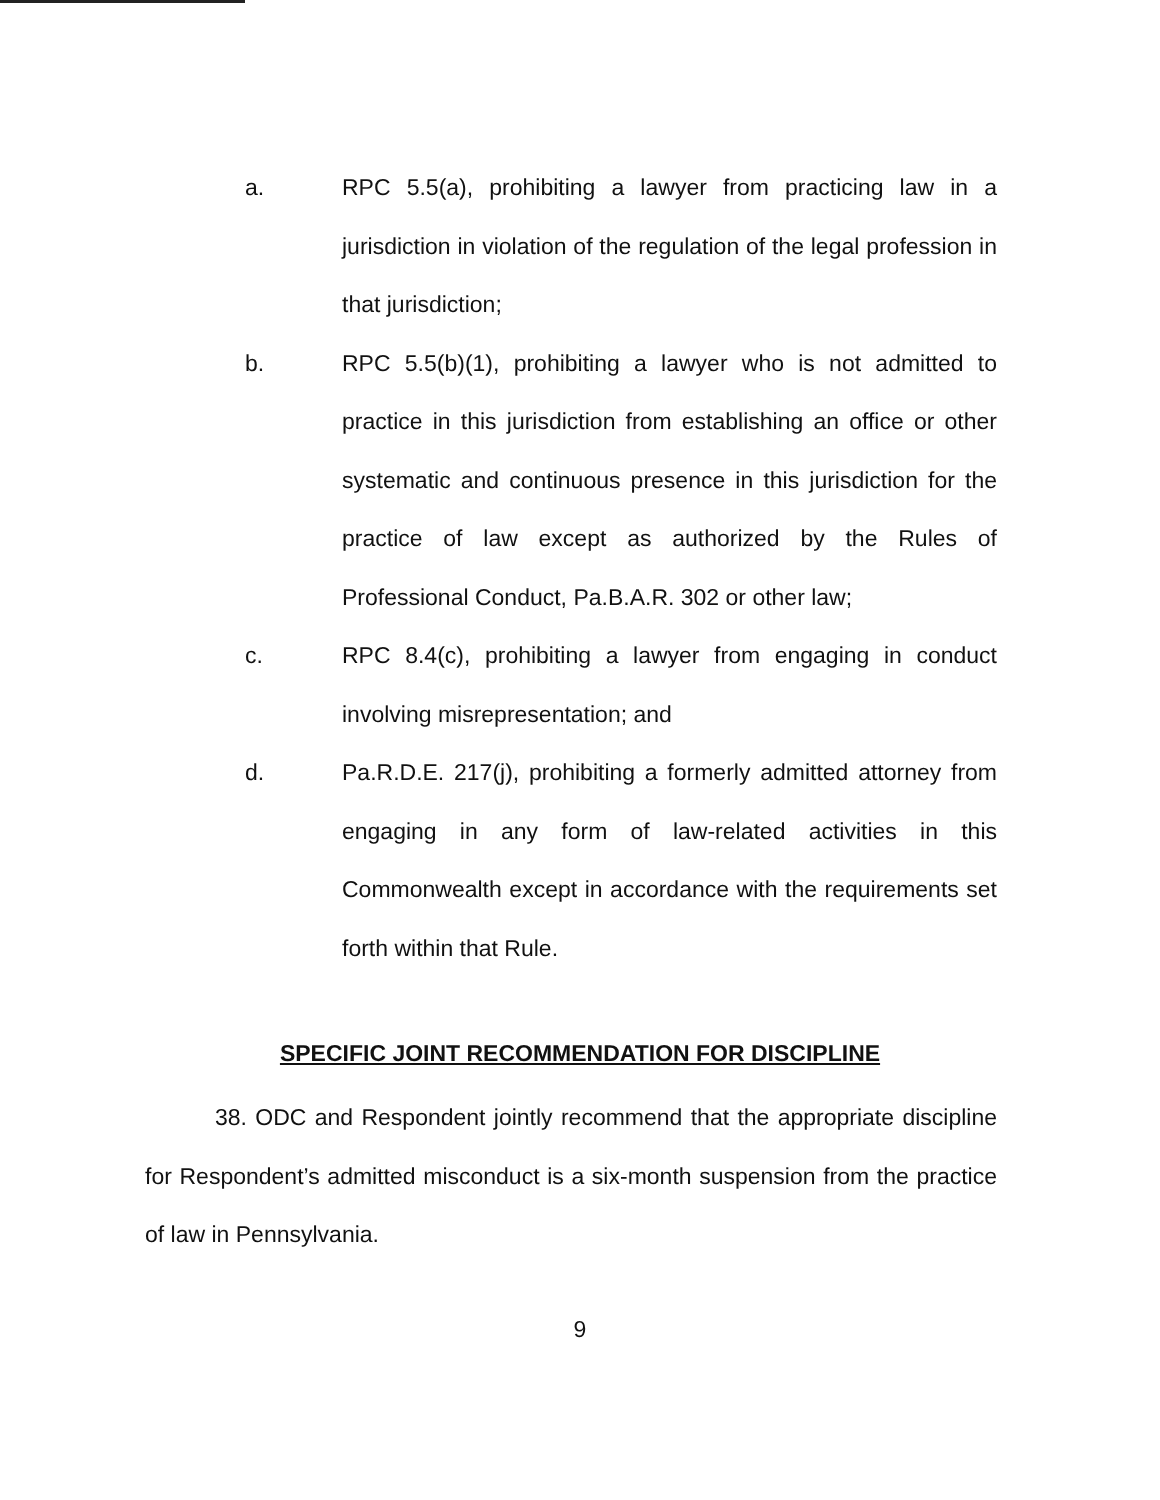a. RPC 5.5(a), prohibiting a lawyer from practicing law in a jurisdiction in violation of the regulation of the legal profession in that jurisdiction;
b. RPC 5.5(b)(1), prohibiting a lawyer who is not admitted to practice in this jurisdiction from establishing an office or other systematic and continuous presence in this jurisdiction for the practice of law except as authorized by the Rules of Professional Conduct, Pa.B.A.R. 302 or other law;
c. RPC 8.4(c), prohibiting a lawyer from engaging in conduct involving misrepresentation; and
d. Pa.R.D.E. 217(j), prohibiting a formerly admitted attorney from engaging in any form of law-related activities in this Commonwealth except in accordance with the requirements set forth within that Rule.
SPECIFIC JOINT RECOMMENDATION FOR DISCIPLINE
38. ODC and Respondent jointly recommend that the appropriate discipline for Respondent’s admitted misconduct is a six-month suspension from the practice of law in Pennsylvania.
9